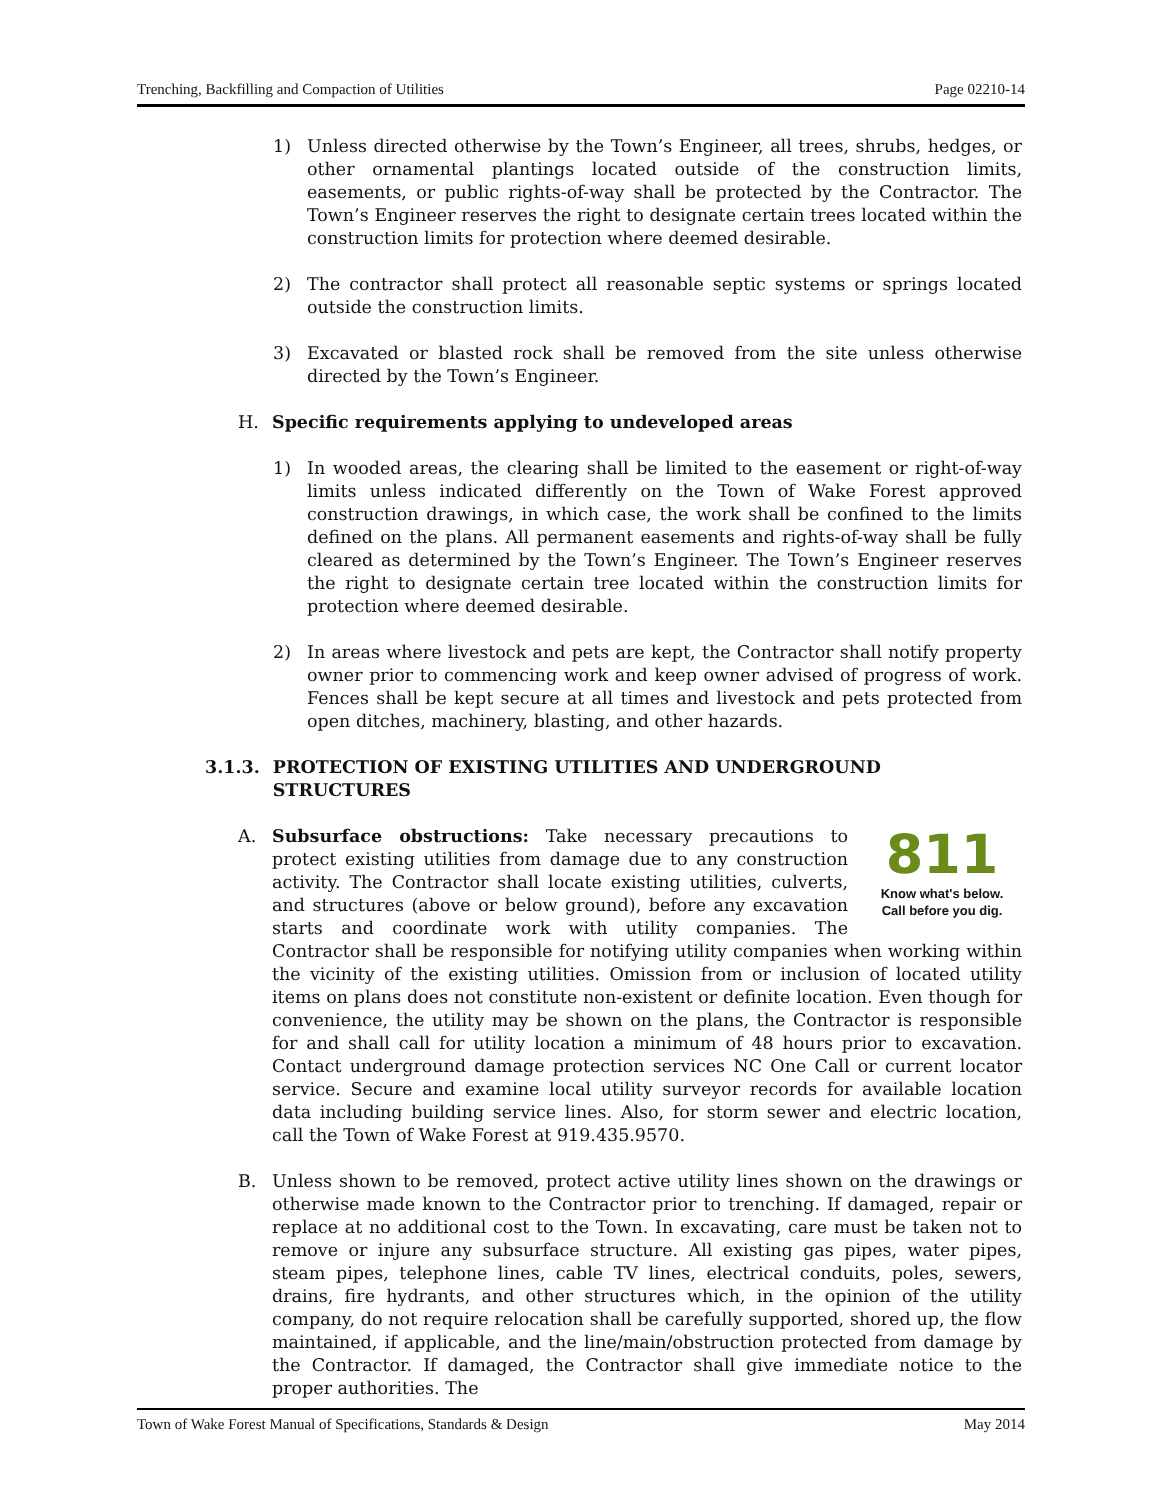Trenching, Backfilling and Compaction of Utilities Page 02210-14
1) Unless directed otherwise by the Town’s Engineer, all trees, shrubs, hedges, or other ornamental plantings located outside of the construction limits, easements, or public rights-of-way shall be protected by the Contractor. The Town’s Engineer reserves the right to designate certain trees located within the construction limits for protection where deemed desirable.
2) The contractor shall protect all reasonable septic systems or springs located outside the construction limits.
3) Excavated or blasted rock shall be removed from the site unless otherwise directed by the Town’s Engineer.
H. Specific requirements applying to undeveloped areas
1) In wooded areas, the clearing shall be limited to the easement or right-of-way limits unless indicated differently on the Town of Wake Forest approved construction drawings, in which case, the work shall be confined to the limits defined on the plans. All permanent easements and rights-of-way shall be fully cleared as determined by the Town’s Engineer. The Town’s Engineer reserves the right to designate certain tree located within the construction limits for protection where deemed desirable.
2) In areas where livestock and pets are kept, the Contractor shall notify property owner prior to commencing work and keep owner advised of progress of work. Fences shall be kept secure at all times and livestock and pets protected from open ditches, machinery, blasting, and other hazards.
3.1.3. PROTECTION OF EXISTING UTILITIES AND UNDERGROUND STRUCTURES
A.
811
Know what's below.
Call before you dig.
Subsurface obstructions: Take necessary precautions to protect existing utilities from damage due to any construction activity. The Contractor shall locate existing utilities, culverts, and structures (above or below ground), before any excavation starts and coordinate work with utility companies. The Contractor shall be responsible for notifying utility companies when working within the vicinity of the existing utilities. Omission from or inclusion of located utility items on plans does not constitute non-existent or definite location. Even though for convenience, the utility may be shown on the plans, the Contractor is responsible for and shall call for utility location a minimum of 48 hours prior to excavation. Contact underground damage protection services NC One Call or current locator service. Secure and examine local utility surveyor records for available location data including building service lines. Also, for storm sewer and electric location, call the Town of Wake Forest at 919.435.9570.
B. Unless shown to be removed, protect active utility lines shown on the drawings or otherwise made known to the Contractor prior to trenching. If damaged, repair or replace at no additional cost to the Town. In excavating, care must be taken not to remove or injure any subsurface structure. All existing gas pipes, water pipes, steam pipes, telephone lines, cable TV lines, electrical conduits, poles, sewers, drains, fire hydrants, and other structures which, in the opinion of the utility company, do not require relocation shall be carefully supported, shored up, the flow maintained, if applicable, and the line/main/obstruction protected from damage by the Contractor. If damaged, the Contractor shall give immediate notice to the proper authorities. The
Town of Wake Forest Manual of Specifications, Standards & Design May 2014